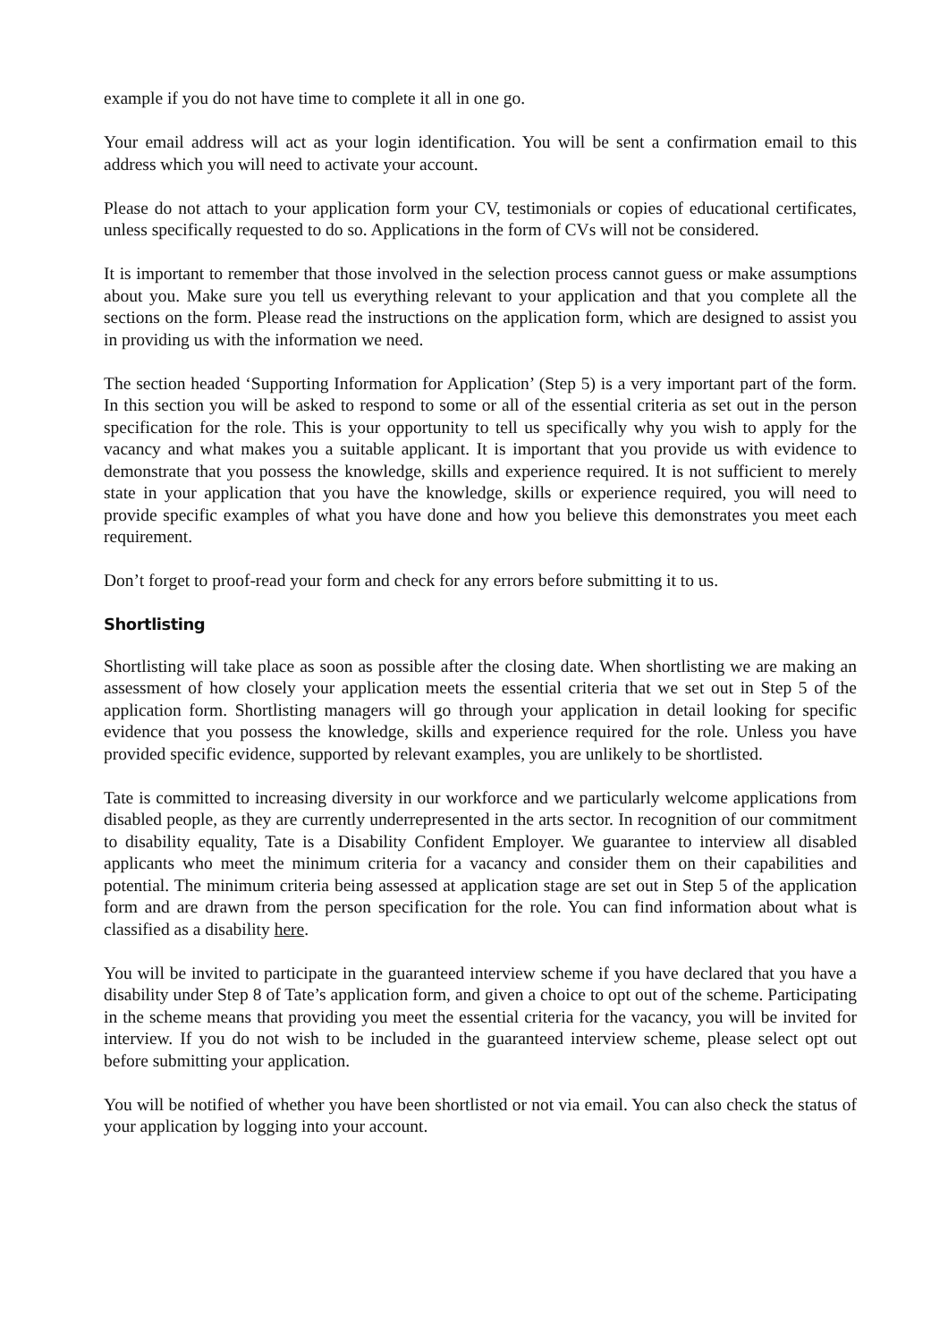example if you do not have time to complete it all in one go.
Your email address will act as your login identification. You will be sent a confirmation email to this address which you will need to activate your account.
Please do not attach to your application form your CV, testimonials or copies of educational certificates, unless specifically requested to do so. Applications in the form of CVs will not be considered.
It is important to remember that those involved in the selection process cannot guess or make assumptions about you. Make sure you tell us everything relevant to your application and that you complete all the sections on the form. Please read the instructions on the application form, which are designed to assist you in providing us with the information we need.
The section headed ‘Supporting Information for Application’ (Step 5) is a very important part of the form. In this section you will be asked to respond to some or all of the essential criteria as set out in the person specification for the role. This is your opportunity to tell us specifically why you wish to apply for the vacancy and what makes you a suitable applicant. It is important that you provide us with evidence to demonstrate that you possess the knowledge, skills and experience required. It is not sufficient to merely state in your application that you have the knowledge, skills or experience required, you will need to provide specific examples of what you have done and how you believe this demonstrates you meet each requirement.
Don’t forget to proof-read your form and check for any errors before submitting it to us.
Shortlisting
Shortlisting will take place as soon as possible after the closing date. When shortlisting we are making an assessment of how closely your application meets the essential criteria that we set out in Step 5 of the application form. Shortlisting managers will go through your application in detail looking for specific evidence that you possess the knowledge, skills and experience required for the role. Unless you have provided specific evidence, supported by relevant examples, you are unlikely to be shortlisted.
Tate is committed to increasing diversity in our workforce and we particularly welcome applications from disabled people, as they are currently underrepresented in the arts sector. In recognition of our commitment to disability equality, Tate is a Disability Confident Employer. We guarantee to interview all disabled applicants who meet the minimum criteria for a vacancy and consider them on their capabilities and potential. The minimum criteria being assessed at application stage are set out in Step 5 of the application form and are drawn from the person specification for the role. You can find information about what is classified as a disability here.
You will be invited to participate in the guaranteed interview scheme if you have declared that you have a disability under Step 8 of Tate’s application form, and given a choice to opt out of the scheme. Participating in the scheme means that providing you meet the essential criteria for the vacancy, you will be invited for interview. If you do not wish to be included in the guaranteed interview scheme, please select opt out before submitting your application.
You will be notified of whether you have been shortlisted or not via email. You can also check the status of your application by logging into your account.